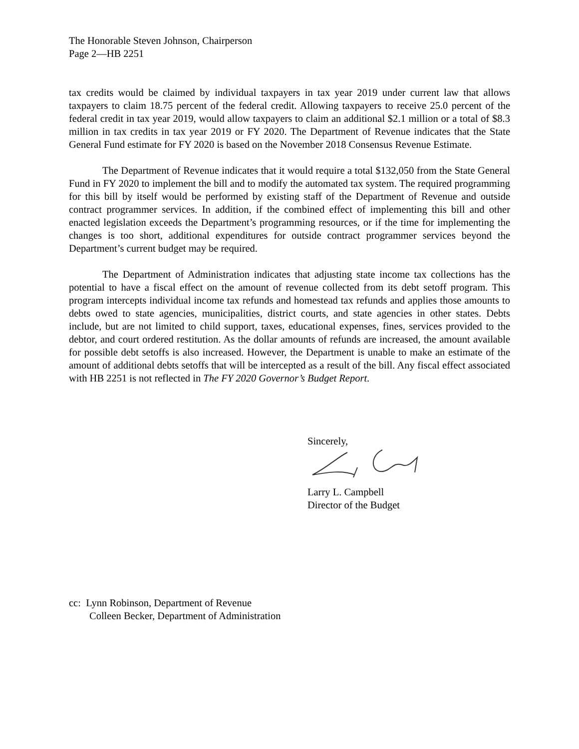The Honorable Steven Johnson, Chairperson
Page 2—HB 2251
tax credits would be claimed by individual taxpayers in tax year 2019 under current law that allows taxpayers to claim 18.75 percent of the federal credit. Allowing taxpayers to receive 25.0 percent of the federal credit in tax year 2019, would allow taxpayers to claim an additional $2.1 million or a total of $8.3 million in tax credits in tax year 2019 or FY 2020. The Department of Revenue indicates that the State General Fund estimate for FY 2020 is based on the November 2018 Consensus Revenue Estimate.
The Department of Revenue indicates that it would require a total $132,050 from the State General Fund in FY 2020 to implement the bill and to modify the automated tax system. The required programming for this bill by itself would be performed by existing staff of the Department of Revenue and outside contract programmer services. In addition, if the combined effect of implementing this bill and other enacted legislation exceeds the Department’s programming resources, or if the time for implementing the changes is too short, additional expenditures for outside contract programmer services beyond the Department’s current budget may be required.
The Department of Administration indicates that adjusting state income tax collections has the potential to have a fiscal effect on the amount of revenue collected from its debt setoff program. This program intercepts individual income tax refunds and homestead tax refunds and applies those amounts to debts owed to state agencies, municipalities, district courts, and state agencies in other states. Debts include, but are not limited to child support, taxes, educational expenses, fines, services provided to the debtor, and court ordered restitution. As the dollar amounts of refunds are increased, the amount available for possible debt setoffs is also increased. However, the Department is unable to make an estimate of the amount of additional debts setoffs that will be intercepted as a result of the bill. Any fiscal effect associated with HB 2251 is not reflected in The FY 2020 Governor’s Budget Report.
Sincerely,
Larry L. Campbell
Director of the Budget
cc: Lynn Robinson, Department of Revenue
Colleen Becker, Department of Administration